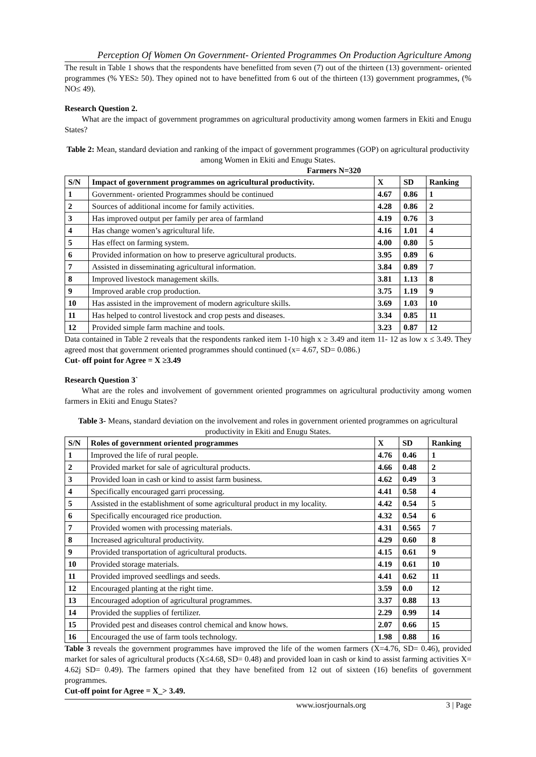Perception Of Women On Government- Oriented Programmes On Production Agriculture Among
The result in Table 1 shows that the respondents have benefitted from seven (7) out of the thirteen (13) government- oriented programmes (% YES≥ 50). They opined not to have benefitted from 6 out of the thirteen (13) government programmes, (% NO≤ 49).
Research Question 2.
What are the impact of government programmes on agricultural productivity among women farmers in Ekiti and Enugu States?
Table 2: Mean, standard deviation and ranking of the impact of government programmes (GOP) on agricultural productivity among Women in Ekiti and Enugu States.
Farmers N=320
| S/N | Impact of government programmes on agricultural productivity. | X | SD | Ranking |
| --- | --- | --- | --- | --- |
| 1 | Government- oriented Programmes should be continued | 4.67 | 0.86 | 1 |
| 2 | Sources of additional income for family activities. | 4.28 | 0.86 | 2 |
| 3 | Has improved output per family per area of farmland | 4.19 | 0.76 | 3 |
| 4 | Has change women’s agricultural life. | 4.16 | 1.01 | 4 |
| 5 | Has effect on farming system. | 4.00 | 0.80 | 5 |
| 6 | Provided information on how to preserve agricultural products. | 3.95 | 0.89 | 6 |
| 7 | Assisted in disseminating agricultural information. | 3.84 | 0.89 | 7 |
| 8 | Improved livestock management skills. | 3.81 | 1.13 | 8 |
| 9 | Improved arable crop production. | 3.75 | 1.19 | 9 |
| 10 | Has assisted in the improvement of modern agriculture skills. | 3.69 | 1.03 | 10 |
| 11 | Has helped to control livestock and crop pests and diseases. | 3.34 | 0.85 | 11 |
| 12 | Provided simple farm machine and tools. | 3.23 | 0.87 | 12 |
Data contained in Table 2 reveals that the respondents ranked item 1-10 high x ≥ 3.49 and item 11- 12 as low x ≤ 3.49. They agreed most that government oriented programmes should continued (x= 4.67, SD= 0.086.)
Cut- off point for Agree = X ≥3.49
Research Question 3`
What are the roles and involvement of government oriented programmes on agricultural productivity among women farmers in Ekiti and Enugu States?
Table 3- Means, standard deviation on the involvement and roles in government oriented programmes on agricultural productivity in Ekiti and Enugu States.
| S/N | Roles of government oriented programmes | X | SD | Ranking |
| --- | --- | --- | --- | --- |
| 1 | Improved the life of rural people. | 4.76 | 0.46 | 1 |
| 2 | Provided market for sale of agricultural products. | 4.66 | 0.48 | 2 |
| 3 | Provided loan in cash or kind to assist farm business. | 4.62 | 0.49 | 3 |
| 4 | Specifically encouraged garri processing. | 4.41 | 0.58 | 4 |
| 5 | Assisted in the establishment of some agricultural product in my locality. | 4.42 | 0.54 | 5 |
| 6 | Specifically encouraged rice production. | 4.32 | 0.54 | 6 |
| 7 | Provided women with processing materials. | 4.31 | 0.565 | 7 |
| 8 | Increased agricultural productivity. | 4.29 | 0.60 | 8 |
| 9 | Provided transportation of agricultural products. | 4.15 | 0.61 | 9 |
| 10 | Provided storage materials. | 4.19 | 0.61 | 10 |
| 11 | Provided improved seedlings and seeds. | 4.41 | 0.62 | 11 |
| 12 | Encouraged planting at the right time. | 3.59 | 0.0 | 12 |
| 13 | Encouraged adoption of agricultural programmes. | 3.37 | 0.88 | 13 |
| 14 | Provided the supplies of fertilizer. | 2.29 | 0.99 | 14 |
| 15 | Provided pest and diseases control chemical and know hows. | 2.07 | 0.66 | 15 |
| 16 | Encouraged the use of farm tools technology. | 1.98 | 0.88 | 16 |
Table 3 reveals the government programmes have improved the life of the women farmers (X=4.76, SD= 0.46), provided market for sales of agricultural products (X≤4.68, SD= 0.48) and provided loan in cash or kind to assist farming activities X= 4.62j SD= 0.49). The farmers opined that they have benefited from 12 out of sixteen (16) benefits of government programmes.
Cut-off point for Agree = X_> 3.49.
www.iosrjournals.org 3 | Page